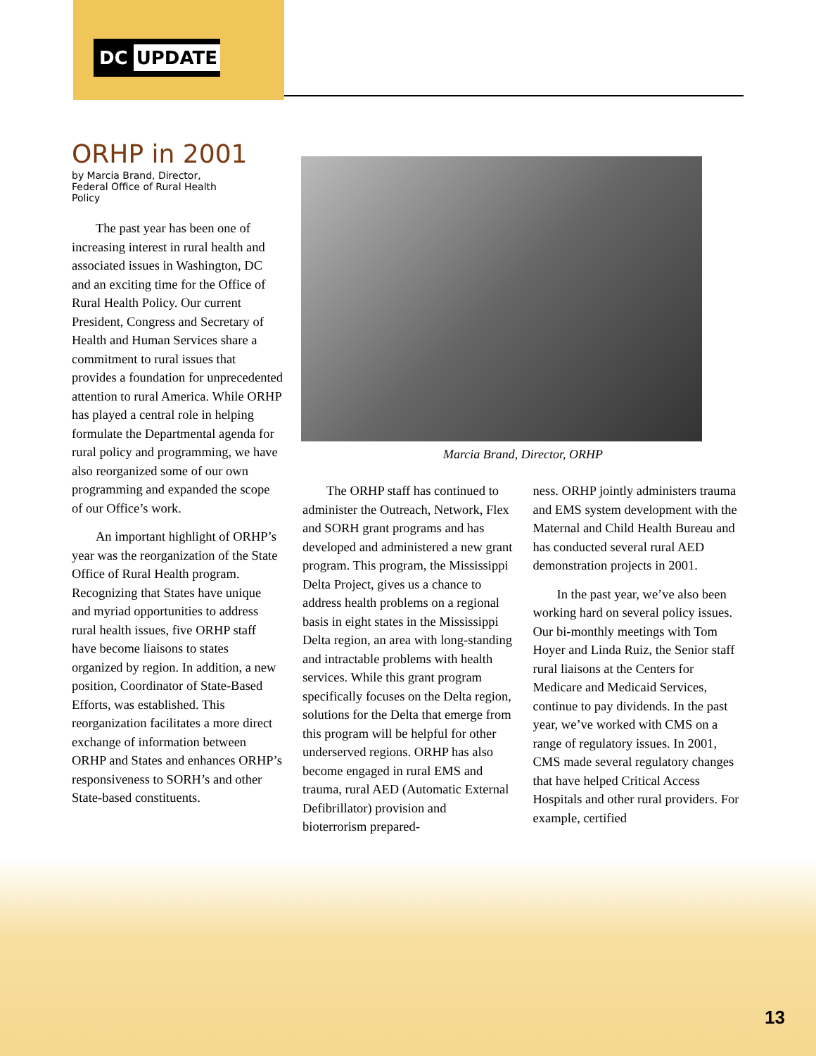DC UPDATE
ORHP in 2001
by Marcia Brand, Director,
Federal Office of Rural Health
Policy
The past year has been one of increasing interest in rural health and associated issues in Washington, DC and an exciting time for the Office of Rural Health Policy. Our current President, Congress and Secretary of Health and Human Services share a commitment to rural issues that provides a foundation for unprecedented attention to rural America. While ORHP has played a central role in helping formulate the Departmental agenda for rural policy and programming, we have also reorganized some of our own programming and expanded the scope of our Office’s work.
An important highlight of ORHP’s year was the reorganization of the State Office of Rural Health program. Recognizing that States have unique and myriad opportunities to address rural health issues, five ORHP staff have become liaisons to states organized by region. In addition, a new position, Coordinator of State-Based Efforts, was established. This reorganization facilitates a more direct exchange of information between ORHP and States and enhances ORHP’s responsiveness to SORH’s and other State-based constituents.
Marcia Brand, Director, ORHP
The ORHP staff has continued to administer the Outreach, Network, Flex and SORH grant programs and has developed and administered a new grant program. This program, the Mississippi Delta Project, gives us a chance to address health problems on a regional basis in eight states in the Mississippi Delta region, an area with long-standing and intractable problems with health services. While this grant program specifically focuses on the Delta region, solutions for the Delta that emerge from this program will be helpful for other underserved regions. ORHP has also become engaged in rural EMS and trauma, rural AED (Automatic External Defibrillator) provision and bioterrorism prepared-
ness. ORHP jointly administers trauma and EMS system development with the Maternal and Child Health Bureau and has conducted several rural AED demonstration projects in 2001.
In the past year, we’ve also been working hard on several policy issues. Our bi-monthly meetings with Tom Hoyer and Linda Ruiz, the Senior staff rural liaisons at the Centers for Medicare and Medicaid Services, continue to pay dividends. In the past year, we’ve worked with CMS on a range of regulatory issues. In 2001, CMS made several regulatory changes that have helped Critical Access Hospitals and other rural providers. For example, certified
13